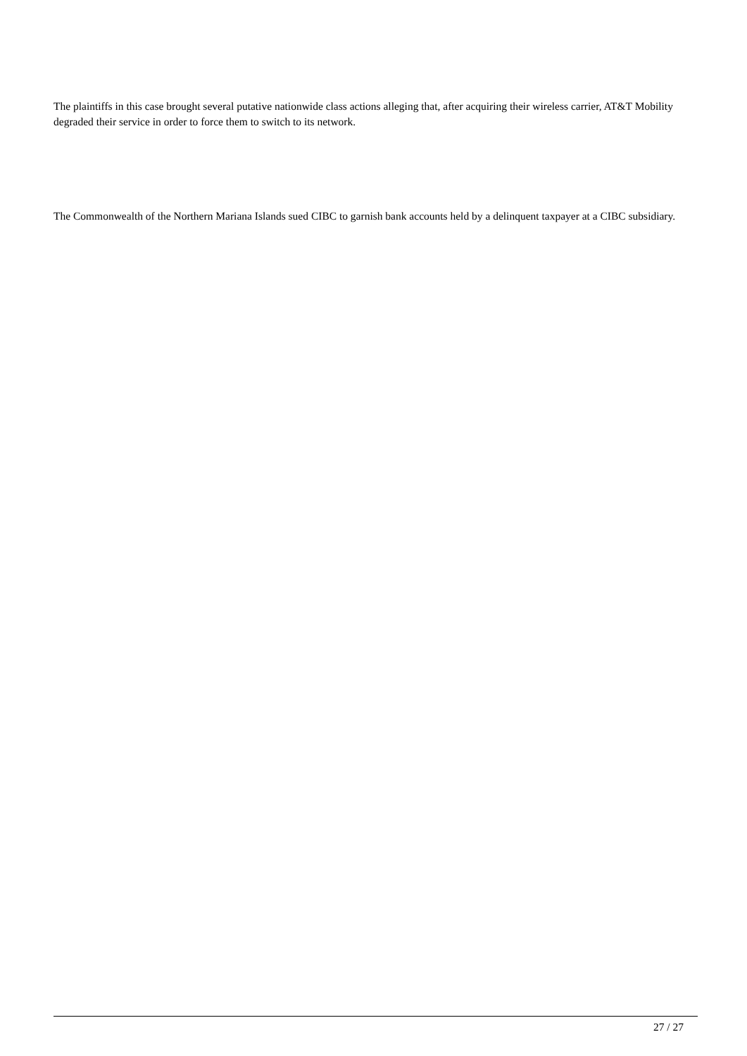The plaintiffs in this case brought several putative nationwide class actions alleging that, after acquiring their wireless carrier, AT&T Mobility degraded their service in order to force them to switch to its network.
The Commonwealth of the Northern Mariana Islands sued CIBC to garnish bank accounts held by a delinquent taxpayer at a CIBC subsidiary.
27 / 27